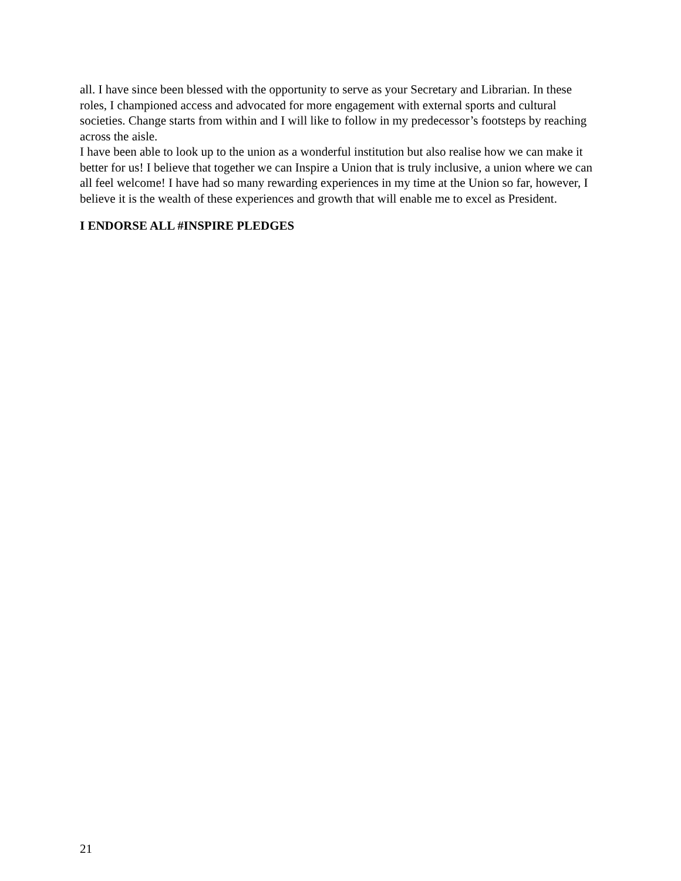all. I have since been blessed with the opportunity to serve as your Secretary and Librarian. In these roles, I championed access and advocated for more engagement with external sports and cultural societies. Change starts from within and I will like to follow in my predecessor’s footsteps by reaching across the aisle.
I have been able to look up to the union as a wonderful institution but also realise how we can make it better for us! I believe that together we can Inspire a Union that is truly inclusive, a union where we can all feel welcome! I have had so many rewarding experiences in my time at the Union so far, however, I believe it is the wealth of these experiences and growth that will enable me to excel as President.
I ENDORSE ALL #INSPIRE PLEDGES
21